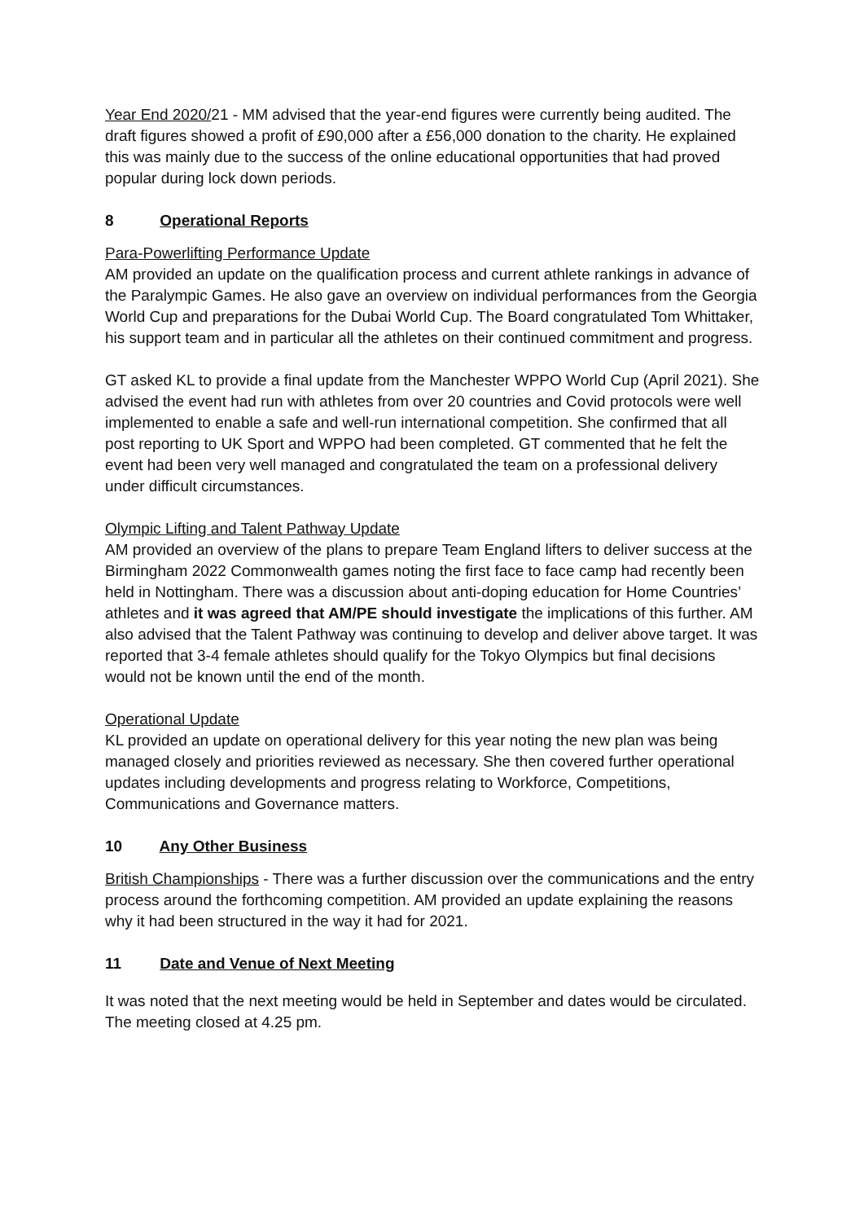Year End 2020/21 - MM advised that the year-end figures were currently being audited. The draft figures showed a profit of £90,000 after a £56,000 donation to the charity. He explained this was mainly due to the success of the online educational opportunities that had proved popular during lock down periods.
8 Operational Reports
Para-Powerlifting Performance Update
AM provided an update on the qualification process and current athlete rankings in advance of the Paralympic Games. He also gave an overview on individual performances from the Georgia World Cup and preparations for the Dubai World Cup. The Board congratulated Tom Whittaker, his support team and in particular all the athletes on their continued commitment and progress.
GT asked KL to provide a final update from the Manchester WPPO World Cup (April 2021). She advised the event had run with athletes from over 20 countries and Covid protocols were well implemented to enable a safe and well-run international competition. She confirmed that all post reporting to UK Sport and WPPO had been completed. GT commented that he felt the event had been very well managed and congratulated the team on a professional delivery under difficult circumstances.
Olympic Lifting and Talent Pathway Update
AM provided an overview of the plans to prepare Team England lifters to deliver success at the Birmingham 2022 Commonwealth games noting the first face to face camp had recently been held in Nottingham. There was a discussion about anti-doping education for Home Countries’ athletes and it was agreed that AM/PE should investigate the implications of this further. AM also advised that the Talent Pathway was continuing to develop and deliver above target. It was reported that 3-4 female athletes should qualify for the Tokyo Olympics but final decisions would not be known until the end of the month.
Operational Update
KL provided an update on operational delivery for this year noting the new plan was being managed closely and priorities reviewed as necessary. She then covered further operational updates including developments and progress relating to Workforce, Competitions, Communications and Governance matters.
10 Any Other Business
British Championships - There was a further discussion over the communications and the entry process around the forthcoming competition. AM provided an update explaining the reasons why it had been structured in the way it had for 2021.
11 Date and Venue of Next Meeting
It was noted that the next meeting would be held in September and dates would be circulated.
The meeting closed at 4.25 pm.